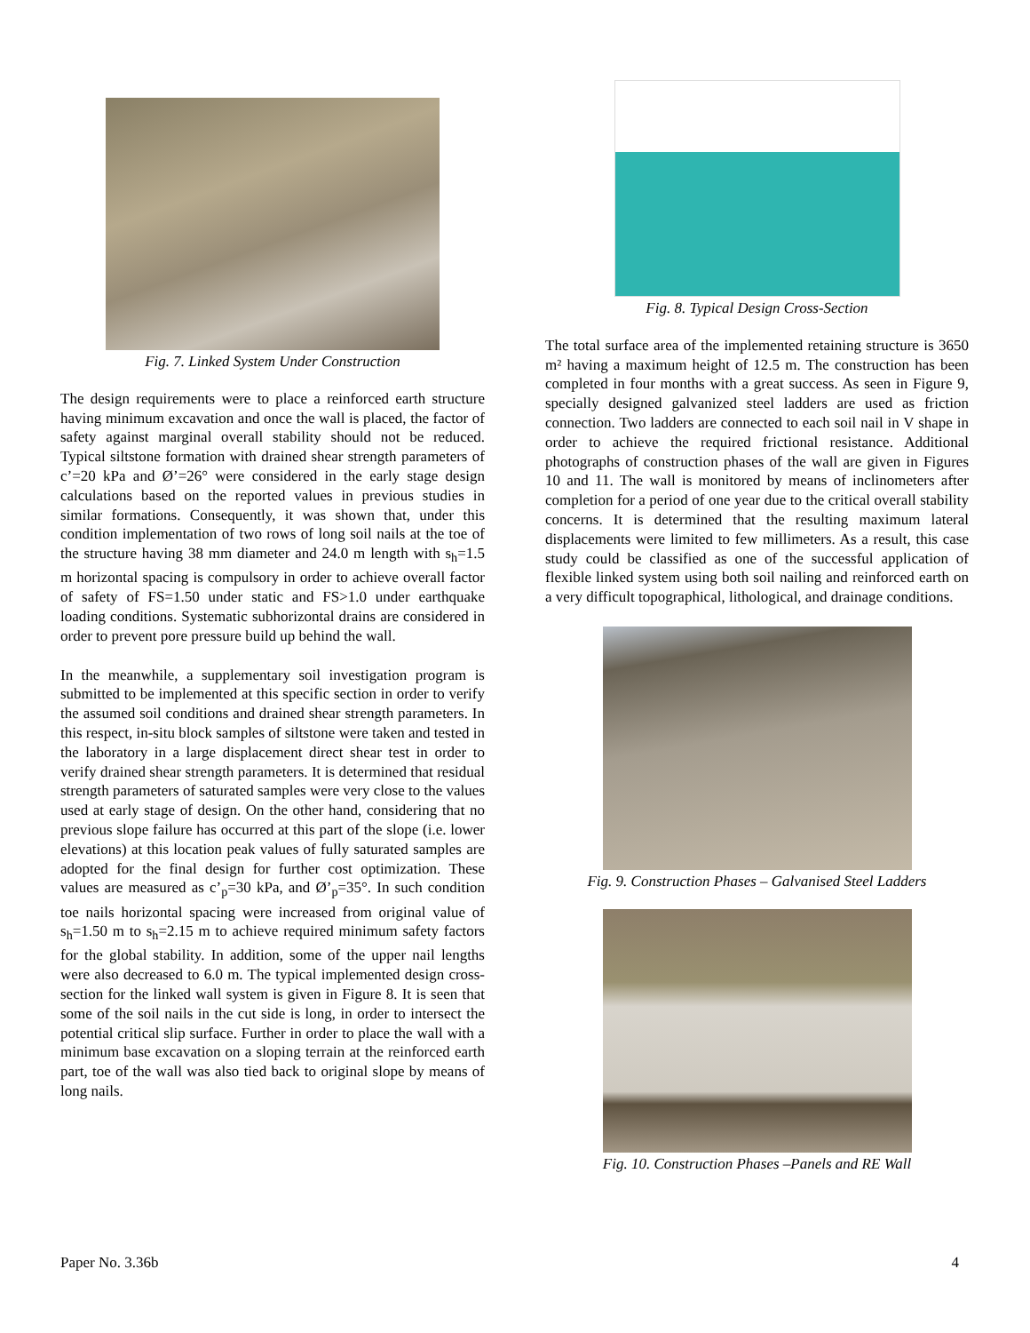Fig. 7. Linked System Under Construction
The design requirements were to place a reinforced earth structure having minimum excavation and once the wall is placed, the factor of safety against marginal overall stability should not be reduced. Typical siltstone formation with drained shear strength parameters of c’=20 kPa and Ø’=26° were considered in the early stage design calculations based on the reported values in previous studies in similar formations. Consequently, it was shown that, under this condition implementation of two rows of long soil nails at the toe of the structure having 38 mm diameter and 24.0 m length with s<sub>h</sub>=1.5 m horizontal spacing is compulsory in order to achieve overall factor of safety of FS=1.50 under static and FS>1.0 under earthquake loading conditions. Systematic subhorizontal drains are considered in order to prevent pore pressure build up behind the wall.
In the meanwhile, a supplementary soil investigation program is submitted to be implemented at this specific section in order to verify the assumed soil conditions and drained shear strength parameters. In this respect, in-situ block samples of siltstone were taken and tested in the laboratory in a large displacement direct shear test in order to verify drained shear strength parameters. It is determined that residual strength parameters of saturated samples were very close to the values used at early stage of design. On the other hand, considering that no previous slope failure has occurred at this part of the slope (i.e. lower elevations) at this location peak values of fully saturated samples are adopted for the final design for further cost optimization. These values are measured as c’<sub>p</sub>=30 kPa, and Ø’<sub>p</sub>=35°. In such condition toe nails horizontal spacing were increased from original value of s<sub>h</sub>=1.50 m to s<sub>h</sub>=2.15 m to achieve required minimum safety factors for the global stability. In addition, some of the upper nail lengths were also decreased to 6.0 m. The typical implemented design cross-section for the linked wall system is given in Figure 8. It is seen that some of the soil nails in the cut side is long, in order to intersect the potential critical slip surface. Further in order to place the wall with a minimum base excavation on a sloping terrain at the reinforced earth part, toe of the wall was also tied back to original slope by means of long nails.
Fig. 8. Typical Design Cross-Section
The total surface area of the implemented retaining structure is 3650 m² having a maximum height of 12.5 m. The construction has been completed in four months with a great success. As seen in Figure 9, specially designed galvanized steel ladders are used as friction connection. Two ladders are connected to each soil nail in V shape in order to achieve the required frictional resistance. Additional photographs of construction phases of the wall are given in Figures 10 and 11. The wall is monitored by means of inclinometers after completion for a period of one year due to the critical overall stability concerns. It is determined that the resulting maximum lateral displacements were limited to few millimeters. As a result, this case study could be classified as one of the successful application of flexible linked system using both soil nailing and reinforced earth on a very difficult topographical, lithological, and drainage conditions.
Fig. 9. Construction Phases – Galvanised Steel Ladders
Fig. 10. Construction Phases –Panels and RE Wall
Paper No. 3.36b 4